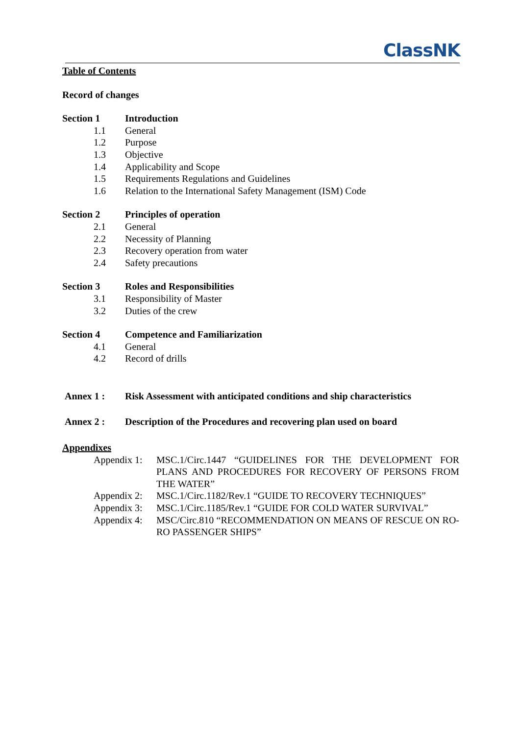ClassNK
Table of Contents
Record of changes
Section 1 Introduction
1.1 General
1.2 Purpose
1.3 Objective
1.4 Applicability and Scope
1.5 Requirements Regulations and Guidelines
1.6 Relation to the International Safety Management (ISM) Code
Section 2 Principles of operation
2.1 General
2.2 Necessity of Planning
2.3 Recovery operation from water
2.4 Safety precautions
Section 3 Roles and Responsibilities
3.1 Responsibility of Master
3.2 Duties of the crew
Section 4 Competence and Familiarization
4.1 General
4.2 Record of drills
Annex 1 : Risk Assessment with anticipated conditions and ship characteristics
Annex 2 : Description of the Procedures and recovering plan used on board
Appendixes
Appendix 1: MSC.1/Circ.1447 “GUIDELINES FOR THE DEVELOPMENT FOR PLANS AND PROCEDURES FOR RECOVERY OF PERSONS FROM THE WATER”
Appendix 2: MSC.1/Circ.1182/Rev.1 “GUIDE TO RECOVERY TECHNIQUES”
Appendix 3: MSC.1/Circ.1185/Rev.1 “GUIDE FOR COLD WATER SURVIVAL”
Appendix 4: MSC/Circ.810 “RECOMMENDATION ON MEANS OF RESCUE ON RO-RO PASSENGER SHIPS”